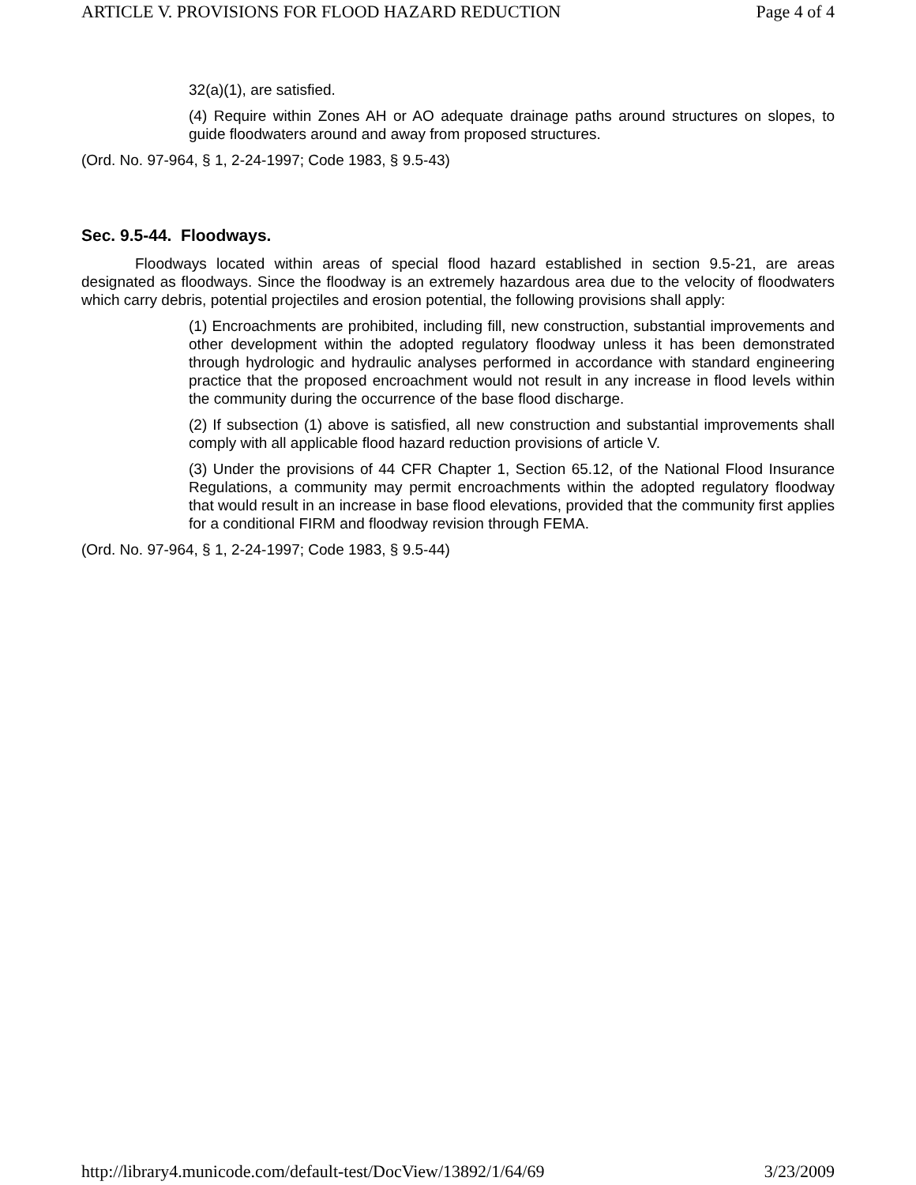ARTICLE V. PROVISIONS FOR FLOOD HAZARD REDUCTION Page 4 of 4
32(a)(1), are satisfied.
(4) Require within Zones AH or AO adequate drainage paths around structures on slopes, to guide floodwaters around and away from proposed structures.
(Ord. No. 97-964, § 1, 2-24-1997; Code 1983, § 9.5-43)
Sec. 9.5-44. Floodways.
Floodways located within areas of special flood hazard established in section 9.5-21, are areas designated as floodways. Since the floodway is an extremely hazardous area due to the velocity of floodwaters which carry debris, potential projectiles and erosion potential, the following provisions shall apply:
(1) Encroachments are prohibited, including fill, new construction, substantial improvements and other development within the adopted regulatory floodway unless it has been demonstrated through hydrologic and hydraulic analyses performed in accordance with standard engineering practice that the proposed encroachment would not result in any increase in flood levels within the community during the occurrence of the base flood discharge.
(2) If subsection (1) above is satisfied, all new construction and substantial improvements shall comply with all applicable flood hazard reduction provisions of article V.
(3) Under the provisions of 44 CFR Chapter 1, Section 65.12, of the National Flood Insurance Regulations, a community may permit encroachments within the adopted regulatory floodway that would result in an increase in base flood elevations, provided that the community first applies for a conditional FIRM and floodway revision through FEMA.
(Ord. No. 97-964, § 1, 2-24-1997; Code 1983, § 9.5-44)
http://library4.municode.com/default-test/DocView/13892/1/64/69 3/23/2009